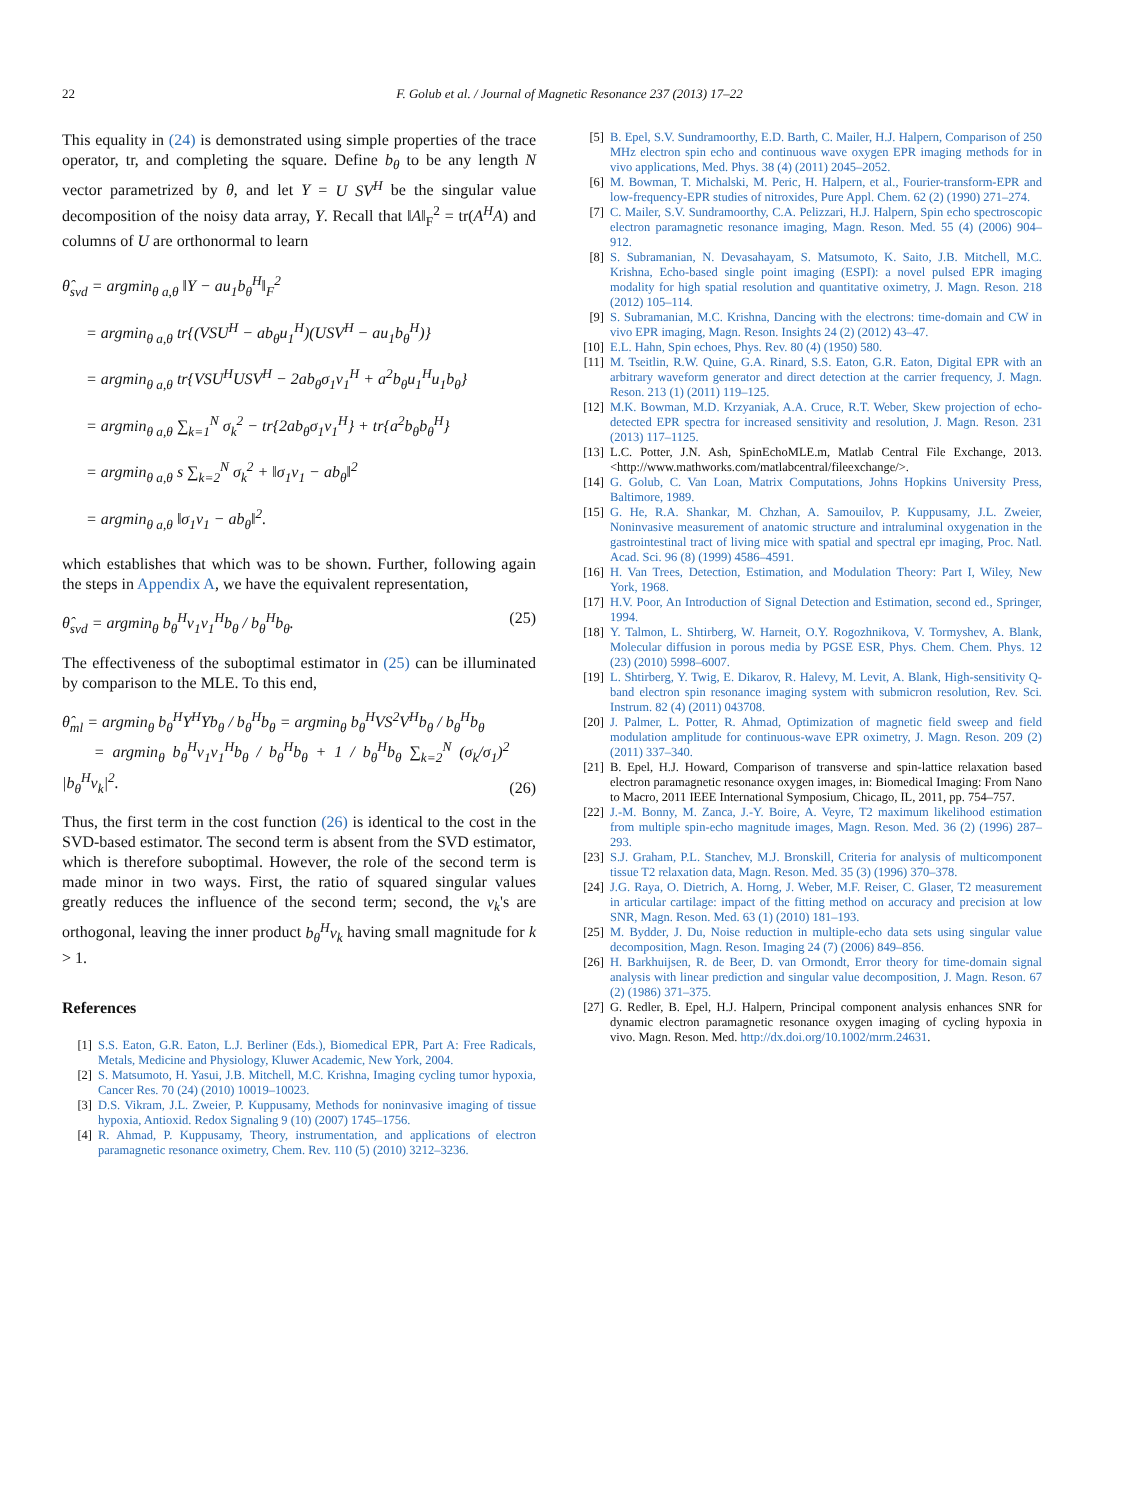22 F. Golub et al. / Journal of Magnetic Resonance 237 (2013) 17–22
This equality in (24) is demonstrated using simple properties of the trace operator, tr, and completing the square. Define b<sub>θ</sub> to be any length N vector parametrized by θ, and let Y = U SV<sup>H</sup> be the singular value decomposition of the noisy data array, Y. Recall that ‖A‖<sub>F</sub><sup>2</sup> = tr(A<sup>H</sup>A) and columns of U are orthonormal to learn
θ̂<sub>svd</sub> = argmin<sub>θ a,θ</sub> ‖Y − au<sub>1</sub>b<sub>θ</sub><sup>H</sup>‖<sub>F</sub><sup>2</sup>
= argmin<sub>θ a,θ</sub> tr{(VSU<sup>H</sup> − ab<sub>θ</sub>u<sub>1</sub><sup>H</sup>)(USV<sup>H</sup> − au<sub>1</sub>b<sub>θ</sub><sup>H</sup>)}
= argmin<sub>θ a,θ</sub> tr{VSU<sup>H</sup>USV<sup>H</sup> − 2ab<sub>θ</sub>σ<sub>1</sub>v<sub>1</sub><sup>H</sup> + a<sup>2</sup>b<sub>θ</sub>u<sub>1</sub><sup>H</sup>u<sub>1</sub>b<sub>θ</sub>}
= argmin<sub>θ a,θ</sub> ∑<sub>k=1</sub><sup>N</sup> σ<sub>k</sub><sup>2</sup> − tr{2ab<sub>θ</sub>σ<sub>1</sub>v<sub>1</sub><sup>H</sup>} + tr{a<sup>2</sup>b<sub>θ</sub>b<sub>θ</sub><sup>H</sup>}
= argmin<sub>θ a,θ</sub> s ∑<sub>k=2</sub><sup>N</sup> σ<sub>k</sub><sup>2</sup> + ‖σ<sub>1</sub>v<sub>1</sub> − ab<sub>θ</sub>‖<sup>2</sup>
= argmin<sub>θ a,θ</sub> ‖σ<sub>1</sub>v<sub>1</sub> − ab<sub>θ</sub>‖<sup>2</sup>.
which establishes that which was to be shown. Further, following again the steps in Appendix A, we have the equivalent representation,
θ̂<sub>svd</sub> = argmin<sub>θ</sub> b<sub>θ</sub><sup>H</sup>v<sub>1</sub>v<sub>1</sub><sup>H</sup>b<sub>θ</sub> / b<sub>θ</sub><sup>H</sup>b<sub>θ</sub>. (25)
The effectiveness of the suboptimal estimator in (25) can be illuminated by comparison to the MLE. To this end,
θ̂<sub>ml</sub> = argmin<sub>θ</sub> b<sub>θ</sub><sup>H</sup>Y<sup>H</sup>Yb<sub>θ</sub> / b<sub>θ</sub><sup>H</sup>b<sub>θ</sub> = argmin<sub>θ</sub> b<sub>θ</sub><sup>H</sup>VS<sup>2</sup>V<sup>H</sup>b<sub>θ</sub> / b<sub>θ</sub><sup>H</sup>b<sub>θ</sub>
= argmin<sub>θ</sub> b<sub>θ</sub><sup>H</sup>v<sub>1</sub>v<sub>1</sub><sup>H</sup>b<sub>θ</sub> / b<sub>θ</sub><sup>H</sup>b<sub>θ</sub> + 1 / b<sub>θ</sub><sup>H</sup>b<sub>θ</sub> ∑<sub>k=2</sub><sup>N</sup> (σ<sub>k</sub>/σ<sub>1</sub>)<sup>2</sup> |b<sub>θ</sub><sup>H</sup>v<sub>k</sub>|<sup>2</sup>. (26)
Thus, the first term in the cost function (26) is identical to the cost in the SVD-based estimator. The second term is absent from the SVD estimator, which is therefore suboptimal. However, the role of the second term is made minor in two ways. First, the ratio of squared singular values greatly reduces the influence of the second term; second, the v<sub>k</sub>'s are orthogonal, leaving the inner product b<sub>θ</sub><sup>H</sup>v<sub>k</sub> having small magnitude for k > 1.
References
[1] S.S. Eaton, G.R. Eaton, L.J. Berliner (Eds.), Biomedical EPR, Part A: Free Radicals, Metals, Medicine and Physiology, Kluwer Academic, New York, 2004.
[2] S. Matsumoto, H. Yasui, J.B. Mitchell, M.C. Krishna, Imaging cycling tumor hypoxia, Cancer Res. 70 (24) (2010) 10019–10023.
[3] D.S. Vikram, J.L. Zweier, P. Kuppusamy, Methods for noninvasive imaging of tissue hypoxia, Antioxid. Redox Signaling 9 (10) (2007) 1745–1756.
[4] R. Ahmad, P. Kuppusamy, Theory, instrumentation, and applications of electron paramagnetic resonance oximetry, Chem. Rev. 110 (5) (2010) 3212–3236.
[5] B. Epel, S.V. Sundramoorthy, E.D. Barth, C. Mailer, H.J. Halpern, Comparison of 250 MHz electron spin echo and continuous wave oxygen EPR imaging methods for in vivo applications, Med. Phys. 38 (4) (2011) 2045–2052.
[6] M. Bowman, T. Michalski, M. Peric, H. Halpern, et al., Fourier-transform-EPR and low-frequency-EPR studies of nitroxides, Pure Appl. Chem. 62 (2) (1990) 271–274.
[7] C. Mailer, S.V. Sundramoorthy, C.A. Pelizzari, H.J. Halpern, Spin echo spectroscopic electron paramagnetic resonance imaging, Magn. Reson. Med. 55 (4) (2006) 904–912.
[8] S. Subramanian, N. Devasahayam, S. Matsumoto, K. Saito, J.B. Mitchell, M.C. Krishna, Echo-based single point imaging (ESPI): a novel pulsed EPR imaging modality for high spatial resolution and quantitative oximetry, J. Magn. Reson. 218 (2012) 105–114.
[9] S. Subramanian, M.C. Krishna, Dancing with the electrons: time-domain and CW in vivo EPR imaging, Magn. Reson. Insights 24 (2) (2012) 43–47.
[10] E.L. Hahn, Spin echoes, Phys. Rev. 80 (4) (1950) 580.
[11] M. Tseitlin, R.W. Quine, G.A. Rinard, S.S. Eaton, G.R. Eaton, Digital EPR with an arbitrary waveform generator and direct detection at the carrier frequency, J. Magn. Reson. 213 (1) (2011) 119–125.
[12] M.K. Bowman, M.D. Krzyaniak, A.A. Cruce, R.T. Weber, Skew projection of echo-detected EPR spectra for increased sensitivity and resolution, J. Magn. Reson. 231 (2013) 117–1125.
[13] L.C. Potter, J.N. Ash, SpinEchoMLE.m, Matlab Central File Exchange, 2013. <http://www.mathworks.com/matlabcentral/fileexchange/>.
[14] G. Golub, C. Van Loan, Matrix Computations, Johns Hopkins University Press, Baltimore, 1989.
[15] G. He, R.A. Shankar, M. Chzhan, A. Samouilov, P. Kuppusamy, J.L. Zweier, Noninvasive measurement of anatomic structure and intraluminal oxygenation in the gastrointestinal tract of living mice with spatial and spectral epr imaging, Proc. Natl. Acad. Sci. 96 (8) (1999) 4586–4591.
[16] H. Van Trees, Detection, Estimation, and Modulation Theory: Part I, Wiley, New York, 1968.
[17] H.V. Poor, An Introduction of Signal Detection and Estimation, second ed., Springer, 1994.
[18] Y. Talmon, L. Shtirberg, W. Harneit, O.Y. Rogozhnikova, V. Tormyshev, A. Blank, Molecular diffusion in porous media by PGSE ESR, Phys. Chem. Chem. Phys. 12 (23) (2010) 5998–6007.
[19] L. Shtirberg, Y. Twig, E. Dikarov, R. Halevy, M. Levit, A. Blank, High-sensitivity Q-band electron spin resonance imaging system with submicron resolution, Rev. Sci. Instrum. 82 (4) (2011) 043708.
[20] J. Palmer, L. Potter, R. Ahmad, Optimization of magnetic field sweep and field modulation amplitude for continuous-wave EPR oximetry, J. Magn. Reson. 209 (2) (2011) 337–340.
[21] B. Epel, H.J. Howard, Comparison of transverse and spin-lattice relaxation based electron paramagnetic resonance oxygen images, in: Biomedical Imaging: From Nano to Macro, 2011 IEEE International Symposium, Chicago, IL, 2011, pp. 754–757.
[22] J.-M. Bonny, M. Zanca, J.-Y. Boire, A. Veyre, T2 maximum likelihood estimation from multiple spin-echo magnitude images, Magn. Reson. Med. 36 (2) (1996) 287–293.
[23] S.J. Graham, P.L. Stanchev, M.J. Bronskill, Criteria for analysis of multicomponent tissue T2 relaxation data, Magn. Reson. Med. 35 (3) (1996) 370–378.
[24] J.G. Raya, O. Dietrich, A. Horng, J. Weber, M.F. Reiser, C. Glaser, T2 measurement in articular cartilage: impact of the fitting method on accuracy and precision at low SNR, Magn. Reson. Med. 63 (1) (2010) 181–193.
[25] M. Bydder, J. Du, Noise reduction in multiple-echo data sets using singular value decomposition, Magn. Reson. Imaging 24 (7) (2006) 849–856.
[26] H. Barkhuijsen, R. de Beer, D. van Ormondt, Error theory for time-domain signal analysis with linear prediction and singular value decomposition, J. Magn. Reson. 67 (2) (1986) 371–375.
[27] G. Redler, B. Epel, H.J. Halpern, Principal component analysis enhances SNR for dynamic electron paramagnetic resonance oxygen imaging of cycling hypoxia in vivo. Magn. Reson. Med. http://dx.doi.org/10.1002/mrm.24631.